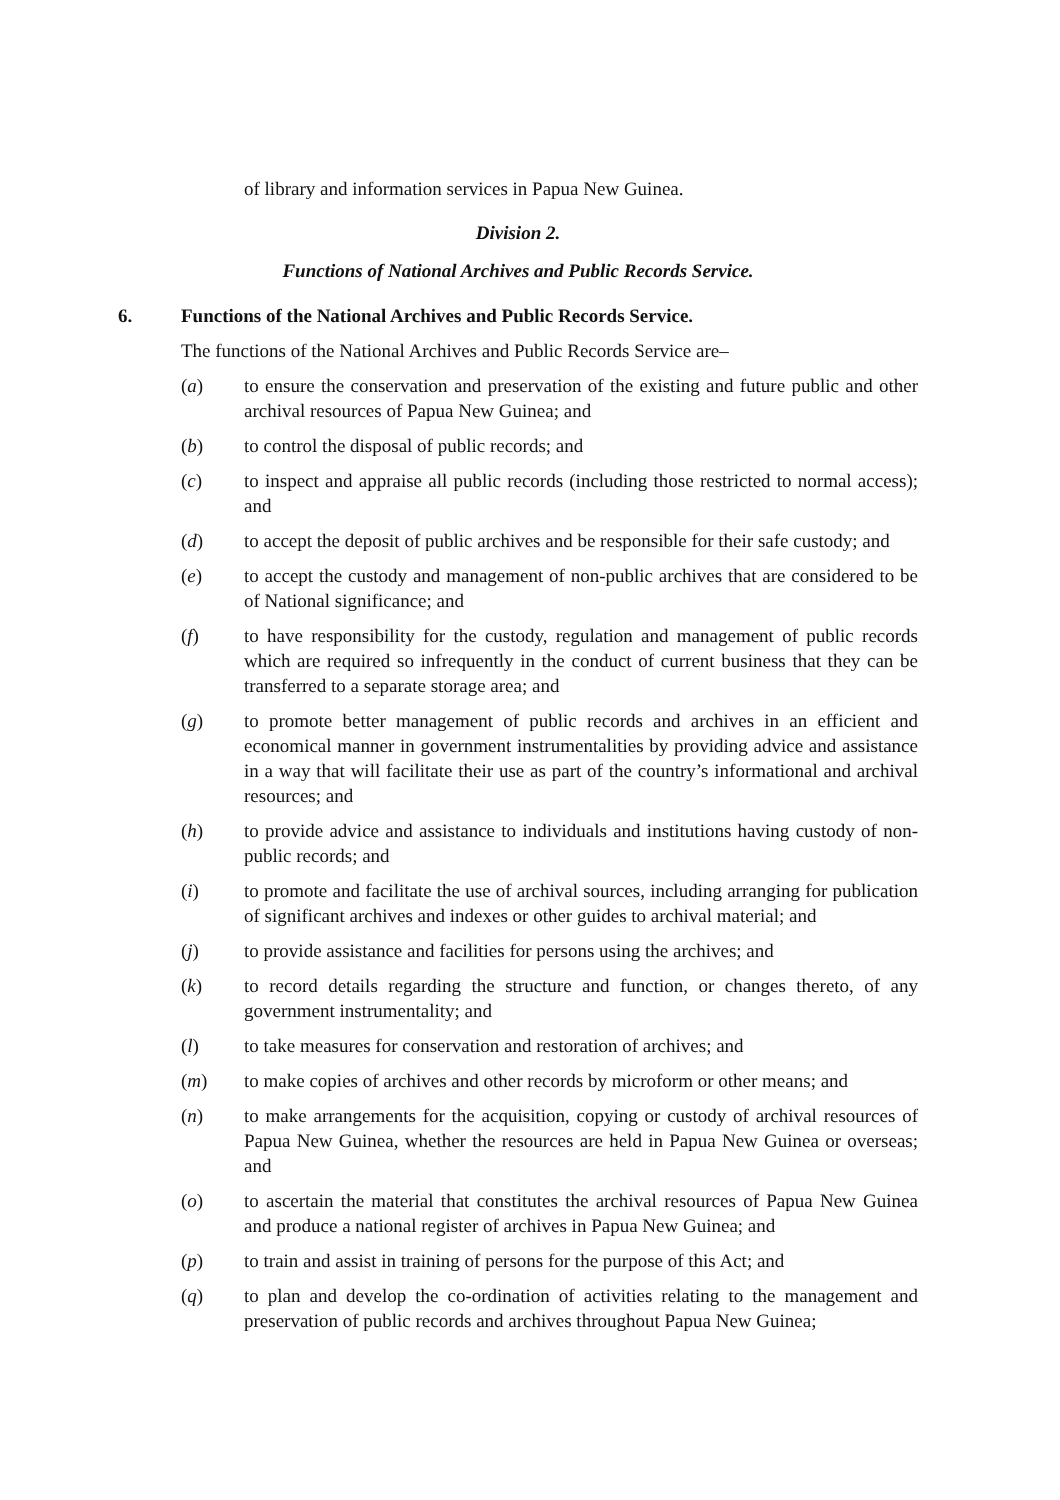of library and information services in Papua New Guinea.
Division 2.
Functions of National Archives and Public Records Service.
6. Functions of the National Archives and Public Records Service.
The functions of the National Archives and Public Records Service are–
(a) to ensure the conservation and preservation of the existing and future public and other archival resources of Papua New Guinea; and
(b) to control the disposal of public records; and
(c) to inspect and appraise all public records (including those restricted to normal access); and
(d) to accept the deposit of public archives and be responsible for their safe custody; and
(e) to accept the custody and management of non-public archives that are considered to be of National significance; and
(f) to have responsibility for the custody, regulation and management of public records which are required so infrequently in the conduct of current business that they can be transferred to a separate storage area; and
(g) to promote better management of public records and archives in an efficient and economical manner in government instrumentalities by providing advice and assistance in a way that will facilitate their use as part of the country’s informational and archival resources; and
(h) to provide advice and assistance to individuals and institutions having custody of non-public records; and
(i) to promote and facilitate the use of archival sources, including arranging for publication of significant archives and indexes or other guides to archival material; and
(j) to provide assistance and facilities for persons using the archives; and
(k) to record details regarding the structure and function, or changes thereto, of any government instrumentality; and
(l) to take measures for conservation and restoration of archives; and
(m) to make copies of archives and other records by microform or other means; and
(n) to make arrangements for the acquisition, copying or custody of archival resources of Papua New Guinea, whether the resources are held in Papua New Guinea or overseas; and
(o) to ascertain the material that constitutes the archival resources of Papua New Guinea and produce a national register of archives in Papua New Guinea; and
(p) to train and assist in training of persons for the purpose of this Act; and
(q) to plan and develop the co-ordination of activities relating to the management and preservation of public records and archives throughout Papua New Guinea;